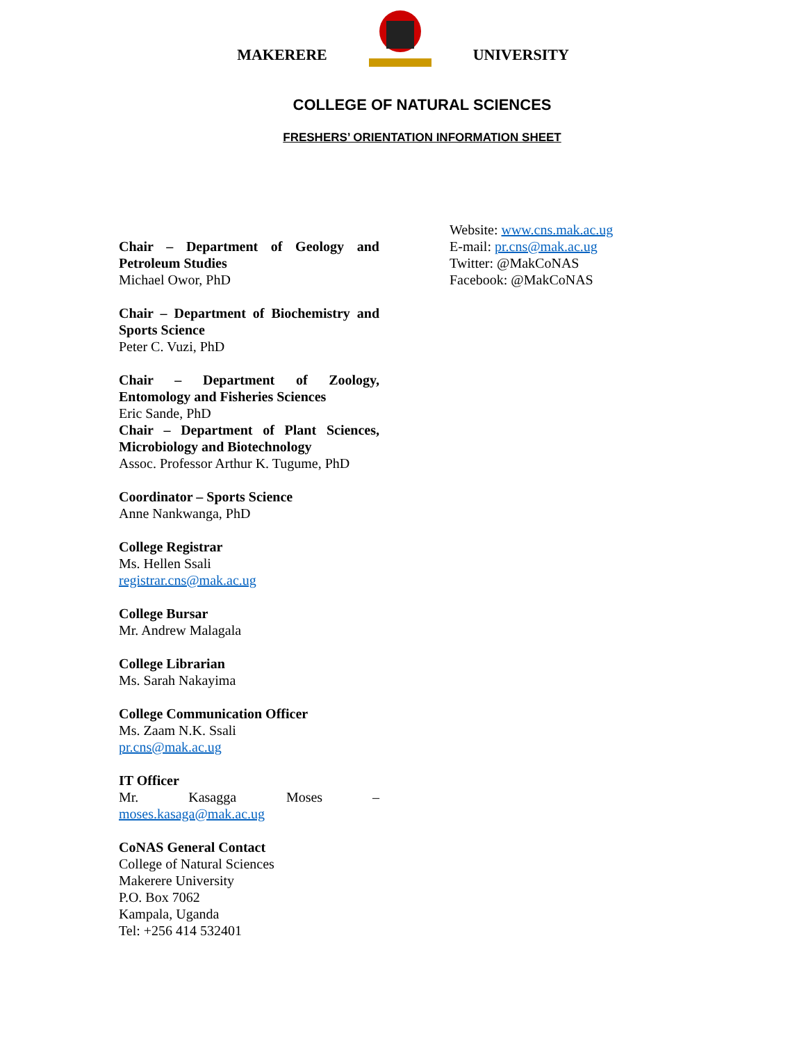MAKERERE UNIVERSITY
COLLEGE OF NATURAL SCIENCES
FRESHERS’ ORIENTATION INFORMATION SHEET
Chair – Department of Geology and Petroleum Studies
Michael Owor, PhD
Chair – Department of Biochemistry and Sports Science
Peter C. Vuzi, PhD
Chair – Department of Zoology, Entomology and Fisheries Sciences
Eric Sande, PhD
Chair – Department of Plant Sciences, Microbiology and Biotechnology
Assoc. Professor Arthur K. Tugume, PhD
Coordinator – Sports Science
Anne Nankwanga, PhD
College Registrar
Ms. Hellen Ssali
registrar.cns@mak.ac.ug
College Bursar
Mr. Andrew Malagala
College Librarian
Ms. Sarah Nakayima
College Communication Officer
Ms. Zaam N.K. Ssali
pr.cns@mak.ac.ug
IT Officer
Mr. Kasagga Moses – moses.kasaga@mak.ac.ug
CoNAS General Contact
College of Natural Sciences
Makerere University
P.O. Box 7062
Kampala, Uganda
Tel: +256 414 532401
Website: www.cns.mak.ac.ug
E-mail: pr.cns@mak.ac.ug
Twitter: @MakCoNAS
Facebook: @MakCoNAS